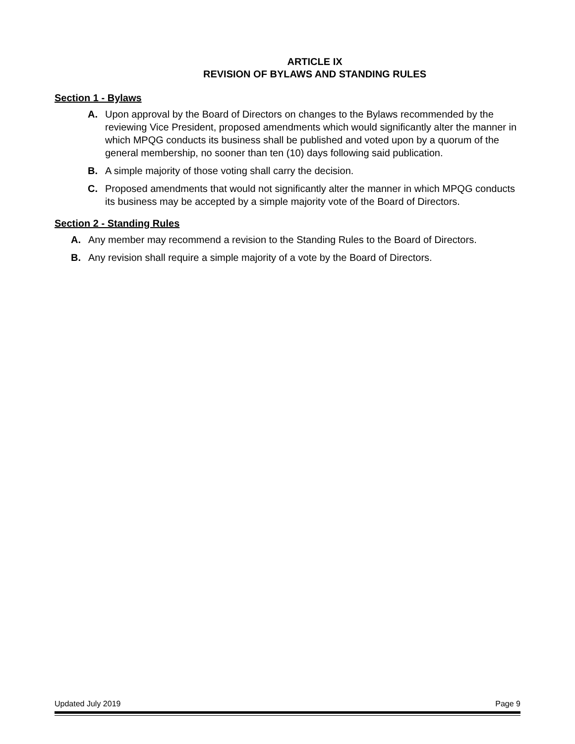ARTICLE IX
REVISION OF BYLAWS AND STANDING RULES
Section 1 - Bylaws
A. Upon approval by the Board of Directors on changes to the Bylaws recommended by the reviewing Vice President, proposed amendments which would significantly alter the manner in which MPQG conducts its business shall be published and voted upon by a quorum of the general membership, no sooner than ten (10) days following said publication.
B. A simple majority of those voting shall carry the decision.
C. Proposed amendments that would not significantly alter the manner in which MPQG conducts its business may be accepted by a simple majority vote of the Board of Directors.
Section 2 - Standing Rules
A. Any member may recommend a revision to the Standing Rules to the Board of Directors.
B. Any revision shall require a simple majority of a vote by the Board of Directors.
Updated July 2019 Page 9